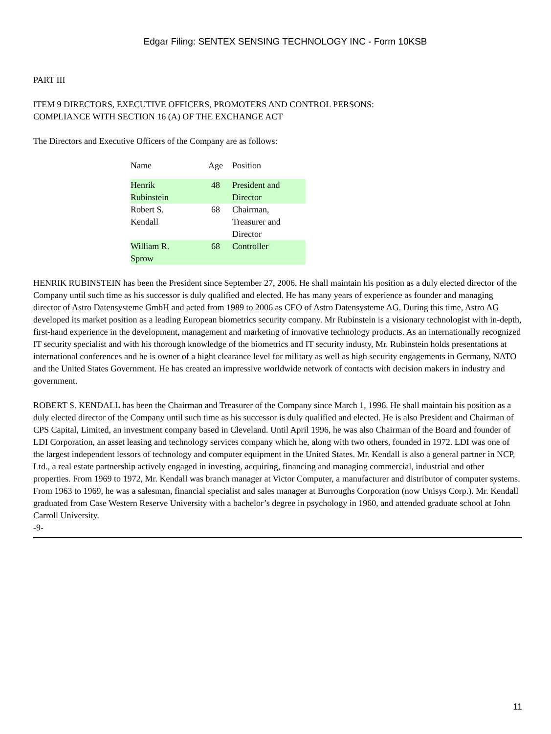Edgar Filing: SENTEX SENSING TECHNOLOGY INC - Form 10KSB
PART III
ITEM 9 DIRECTORS, EXECUTIVE OFFICERS, PROMOTERS AND CONTROL PERSONS:
COMPLIANCE WITH SECTION 16 (A) OF THE EXCHANGE ACT
The Directors and Executive Officers of the Company are as follows:
| Name | Age | Position |
| --- | --- | --- |
| Henrik Rubinstein | 48 | President and Director |
| Robert S. Kendall | 68 | Chairman, Treasurer and Director |
| William R. Sprow | 68 | Controller |
HENRIK RUBINSTEIN has been the President since September 27, 2006. He shall maintain his position as a duly elected director of the Company until such time as his successor is duly qualified and elected. He has many years of experience as founder and managing director of Astro Datensysteme GmbH and acted from 1989 to 2006 as CEO of Astro Datensysteme AG. During this time, Astro AG developed its market position as a leading European biometrics security company. Mr Rubinstein is a visionary technologist with in-depth, first-hand experience in the development, management and marketing of innovative technology products. As an internationally recognized IT security specialist and with his thorough knowledge of the biometrics and IT security industy, Mr. Rubinstein holds presentations at international conferences and he is owner of a hight clearance level for military as well as high security engagements in Germany, NATO and the United States Government. He has created an impressive worldwide network of contacts with decision makers in industry and government.
ROBERT S. KENDALL has been the Chairman and Treasurer of the Company since March 1, 1996. He shall maintain his position as a duly elected director of the Company until such time as his successor is duly qualified and elected. He is also President and Chairman of CPS Capital, Limited, an investment company based in Cleveland. Until April 1996, he was also Chairman of the Board and founder of LDI Corporation, an asset leasing and technology services company which he, along with two others, founded in 1972. LDI was one of the largest independent lessors of technology and computer equipment in the United States. Mr. Kendall is also a general partner in NCP, Ltd., a real estate partnership actively engaged in investing, acquiring, financing and managing commercial, industrial and other properties. From 1969 to 1972, Mr. Kendall was branch manager at Victor Computer, a manufacturer and distributor of computer systems. From 1963 to 1969, he was a salesman, financial specialist and sales manager at Burroughs Corporation (now Unisys Corp.). Mr. Kendall graduated from Case Western Reserve University with a bachelor’s degree in psychology in 1960, and attended graduate school at John Carroll University.
-9-
11